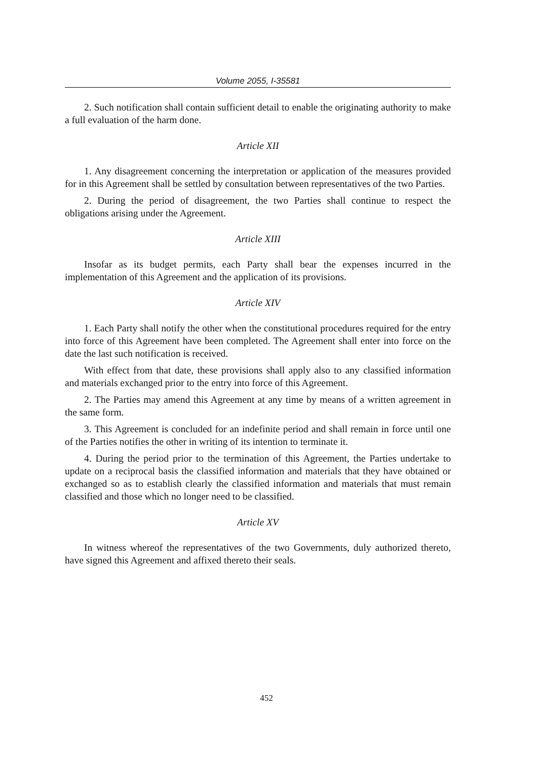Volume 2055, I-35581
2. Such notification shall contain sufficient detail to enable the originating authority to make a full evaluation of the harm done.
Article XII
1. Any disagreement concerning the interpretation or application of the measures provided for in this Agreement shall be settled by consultation between representatives of the two Parties.
2. During the period of disagreement, the two Parties shall continue to respect the obligations arising under the Agreement.
Article XIII
Insofar as its budget permits, each Party shall bear the expenses incurred in the implementation of this Agreement and the application of its provisions.
Article XIV
1. Each Party shall notify the other when the constitutional procedures required for the entry into force of this Agreement have been completed. The Agreement shall enter into force on the date the last such notification is received.
With effect from that date, these provisions shall apply also to any classified information and materials exchanged prior to the entry into force of this Agreement.
2. The Parties may amend this Agreement at any time by means of a written agreement in the same form.
3. This Agreement is concluded for an indefinite period and shall remain in force until one of the Parties notifies the other in writing of its intention to terminate it.
4. During the period prior to the termination of this Agreement, the Parties undertake to update on a reciprocal basis the classified information and materials that they have obtained or exchanged so as to establish clearly the classified information and materials that must remain classified and those which no longer need to be classified.
Article XV
In witness whereof the representatives of the two Governments, duly authorized thereto, have signed this Agreement and affixed thereto their seals.
452